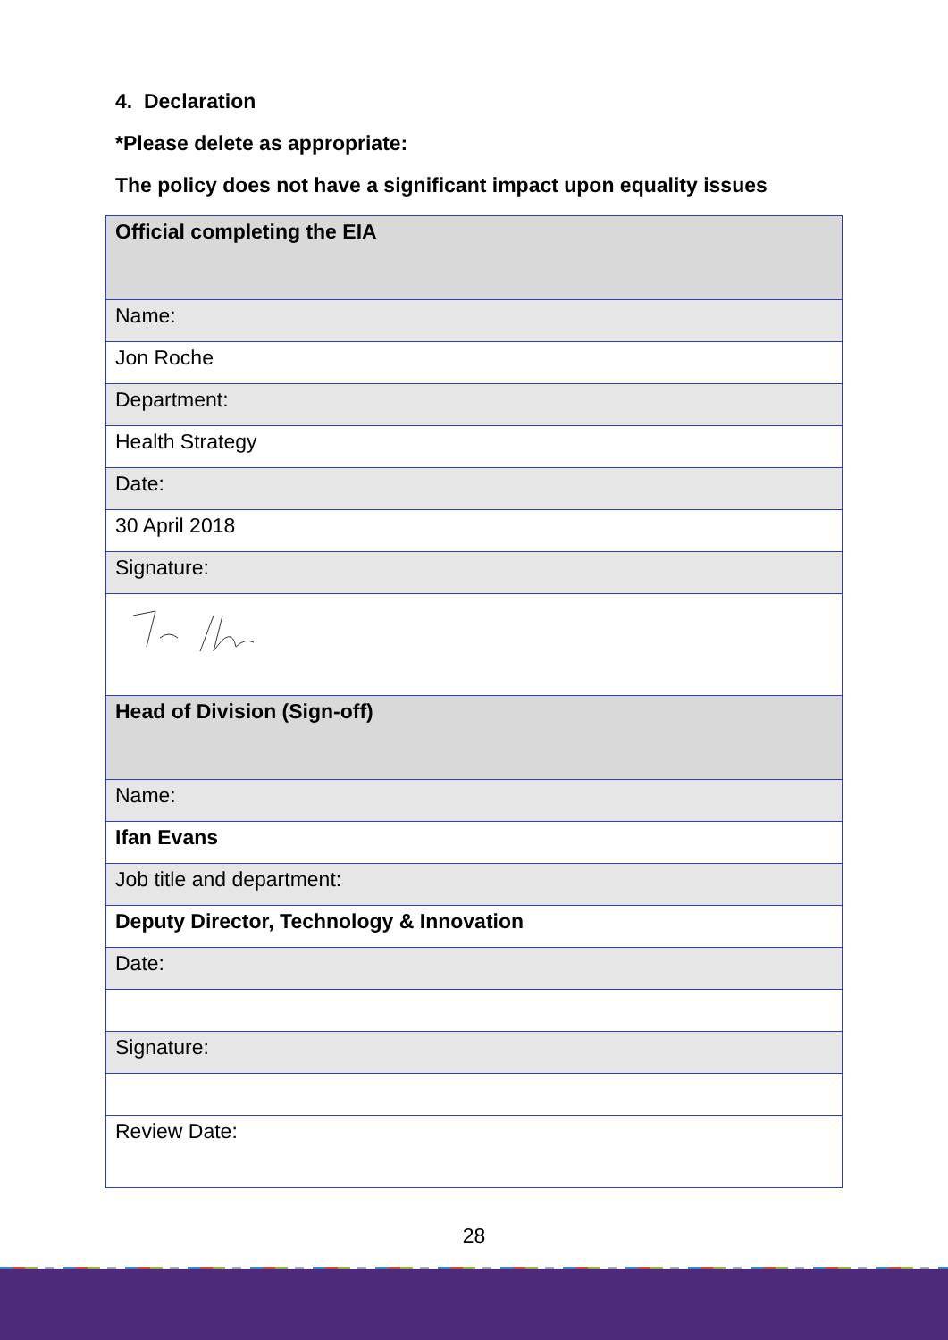4. Declaration
*Please delete as appropriate:
The policy does not have a significant impact upon equality issues
| Official completing the EIA |
| Name: |
| Jon Roche |
| Department: |
| Health Strategy |
| Date: |
| 30 April 2018 |
| Signature: |
| Head of Division (Sign-off) |
| Name: |
| Ifan Evans |
| Job title and department: |
| Deputy Director, Technology & Innovation |
| Date: |
| Signature: |
| Review Date: |
28